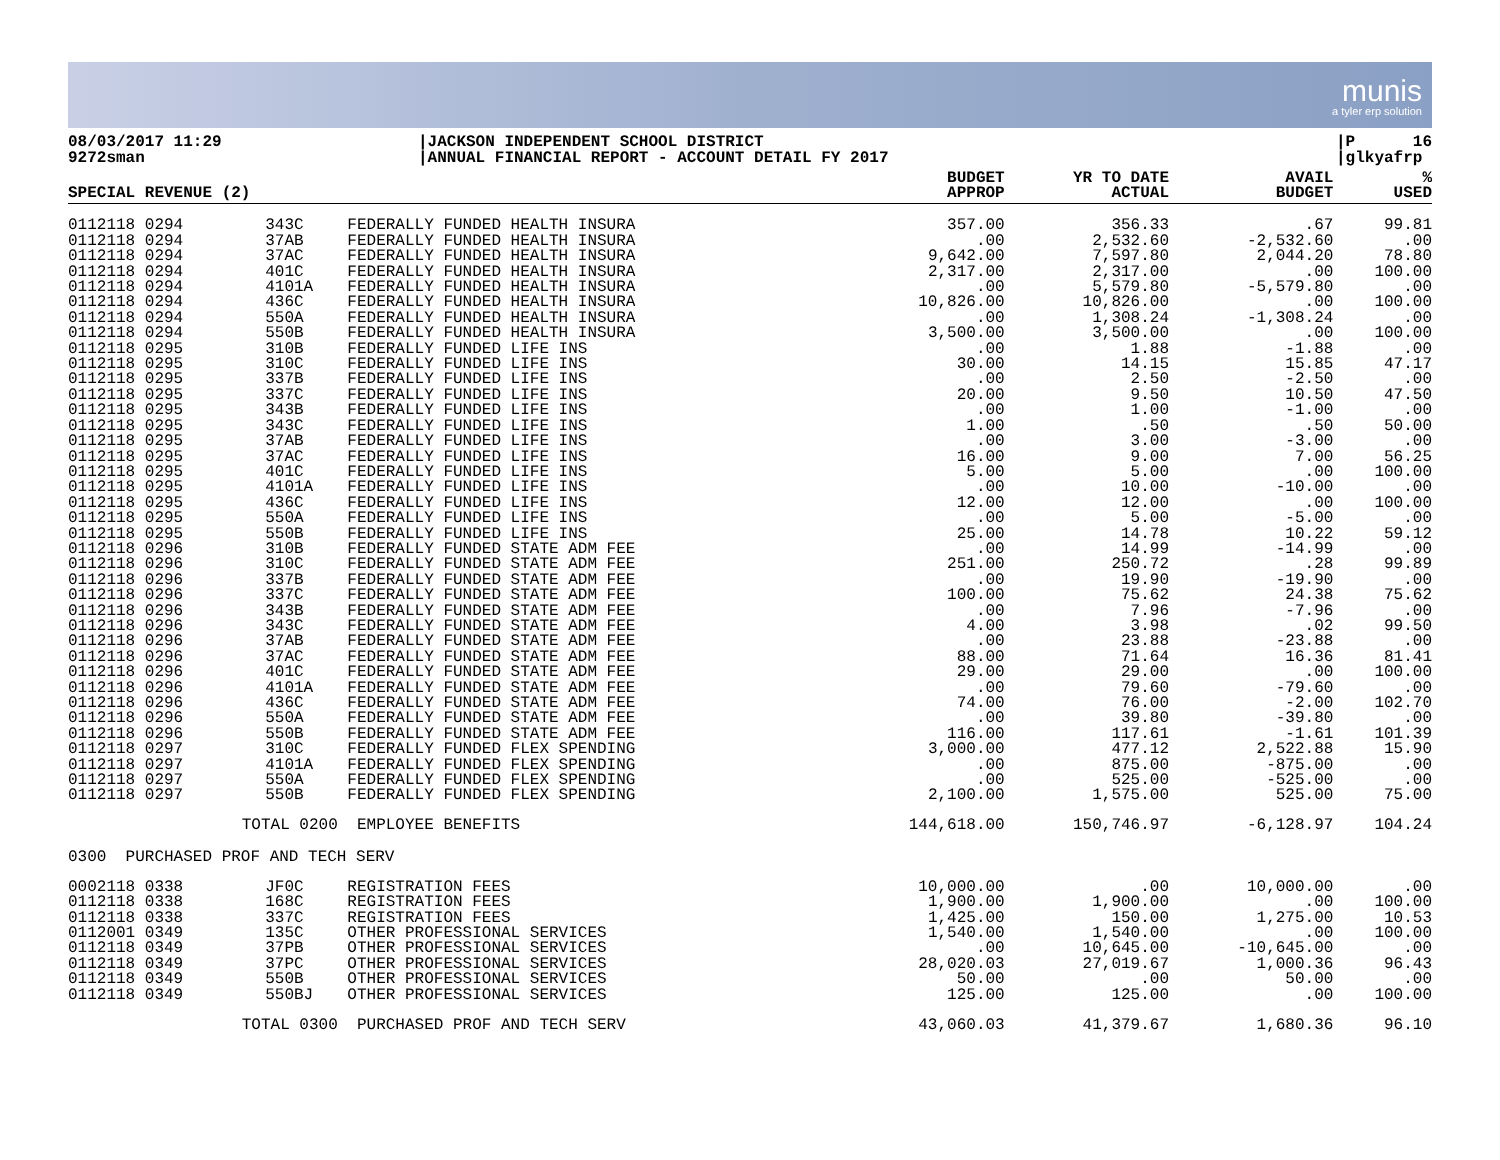munis
a tyler erp solution
08/03/2017 11:29 9272sman
|JACKSON INDEPENDENT SCHOOL DISTRICT |ANNUAL FINANCIAL REPORT - ACCOUNT DETAIL FY 2017
|P 16 |glkyafrp
| SPECIAL REVENUE (2) | | | BUDGET APPROP | YR TO DATE ACTUAL | AVAIL BUDGET | % USED |
| --- | --- | --- | --- | --- | --- | --- |
| 0112118 0294 | 343C | FEDERALLY FUNDED HEALTH INSURA | 357.00 | 356.33 | .67 | 99.81 |
| 0112118 0294 | 37AB | FEDERALLY FUNDED HEALTH INSURA | .00 | 2,532.60 | -2,532.60 | .00 |
| 0112118 0294 | 37AC | FEDERALLY FUNDED HEALTH INSURA | 9,642.00 | 7,597.80 | 2,044.20 | 78.80 |
| 0112118 0294 | 401C | FEDERALLY FUNDED HEALTH INSURA | 2,317.00 | 2,317.00 | .00 | 100.00 |
| 0112118 0294 | 4101A | FEDERALLY FUNDED HEALTH INSURA | .00 | 5,579.80 | -5,579.80 | .00 |
| 0112118 0294 | 436C | FEDERALLY FUNDED HEALTH INSURA | 10,826.00 | 10,826.00 | .00 | 100.00 |
| 0112118 0294 | 550A | FEDERALLY FUNDED HEALTH INSURA | .00 | 1,308.24 | -1,308.24 | .00 |
| 0112118 0294 | 550B | FEDERALLY FUNDED HEALTH INSURA | 3,500.00 | 3,500.00 | .00 | 100.00 |
| 0112118 0295 | 310B | FEDERALLY FUNDED LIFE INS | .00 | 1.88 | -1.88 | .00 |
| 0112118 0295 | 310C | FEDERALLY FUNDED LIFE INS | 30.00 | 14.15 | 15.85 | 47.17 |
| 0112118 0295 | 337B | FEDERALLY FUNDED LIFE INS | .00 | 2.50 | -2.50 | .00 |
| 0112118 0295 | 337C | FEDERALLY FUNDED LIFE INS | 20.00 | 9.50 | 10.50 | 47.50 |
| 0112118 0295 | 343B | FEDERALLY FUNDED LIFE INS | .00 | 1.00 | -1.00 | .00 |
| 0112118 0295 | 343C | FEDERALLY FUNDED LIFE INS | 1.00 | .50 | .50 | 50.00 |
| 0112118 0295 | 37AB | FEDERALLY FUNDED LIFE INS | .00 | 3.00 | -3.00 | .00 |
| 0112118 0295 | 37AC | FEDERALLY FUNDED LIFE INS | 16.00 | 9.00 | 7.00 | 56.25 |
| 0112118 0295 | 401C | FEDERALLY FUNDED LIFE INS | 5.00 | 5.00 | .00 | 100.00 |
| 0112118 0295 | 4101A | FEDERALLY FUNDED LIFE INS | .00 | 10.00 | -10.00 | .00 |
| 0112118 0295 | 436C | FEDERALLY FUNDED LIFE INS | 12.00 | 12.00 | .00 | 100.00 |
| 0112118 0295 | 550A | FEDERALLY FUNDED LIFE INS | .00 | 5.00 | -5.00 | .00 |
| 0112118 0295 | 550B | FEDERALLY FUNDED LIFE INS | 25.00 | 14.78 | 10.22 | 59.12 |
| 0112118 0296 | 310B | FEDERALLY FUNDED STATE ADM FEE | .00 | 14.99 | -14.99 | .00 |
| 0112118 0296 | 310C | FEDERALLY FUNDED STATE ADM FEE | 251.00 | 250.72 | .28 | 99.89 |
| 0112118 0296 | 337B | FEDERALLY FUNDED STATE ADM FEE | .00 | 19.90 | -19.90 | .00 |
| 0112118 0296 | 337C | FEDERALLY FUNDED STATE ADM FEE | 100.00 | 75.62 | 24.38 | 75.62 |
| 0112118 0296 | 343B | FEDERALLY FUNDED STATE ADM FEE | .00 | 7.96 | -7.96 | .00 |
| 0112118 0296 | 343C | FEDERALLY FUNDED STATE ADM FEE | 4.00 | 3.98 | .02 | 99.50 |
| 0112118 0296 | 37AB | FEDERALLY FUNDED STATE ADM FEE | .00 | 23.88 | -23.88 | .00 |
| 0112118 0296 | 37AC | FEDERALLY FUNDED STATE ADM FEE | 88.00 | 71.64 | 16.36 | 81.41 |
| 0112118 0296 | 401C | FEDERALLY FUNDED STATE ADM FEE | 29.00 | 29.00 | .00 | 100.00 |
| 0112118 0296 | 4101A | FEDERALLY FUNDED STATE ADM FEE | .00 | 79.60 | -79.60 | .00 |
| 0112118 0296 | 436C | FEDERALLY FUNDED STATE ADM FEE | 74.00 | 76.00 | -2.00 | 102.70 |
| 0112118 0296 | 550A | FEDERALLY FUNDED STATE ADM FEE | .00 | 39.80 | -39.80 | .00 |
| 0112118 0296 | 550B | FEDERALLY FUNDED STATE ADM FEE | 116.00 | 117.61 | -1.61 | 101.39 |
| 0112118 0297 | 310C | FEDERALLY FUNDED FLEX SPENDING | 3,000.00 | 477.12 | 2,522.88 | 15.90 |
| 0112118 0297 | 4101A | FEDERALLY FUNDED FLEX SPENDING | .00 | 875.00 | -875.00 | .00 |
| 0112118 0297 | 550A | FEDERALLY FUNDED FLEX SPENDING | .00 | 525.00 | -525.00 | .00 |
| 0112118 0297 | 550B | FEDERALLY FUNDED FLEX SPENDING | 2,100.00 | 1,575.00 | 525.00 | 75.00 |
| TOTAL 0200 | | EMPLOYEE BENEFITS | 144,618.00 | 150,746.97 | -6,128.97 | 104.24 |
| 0300 PURCHASED PROF AND TECH SERV | | | | | | |
| 0002118 0338 | JF0C | REGISTRATION FEES | 10,000.00 | .00 | 10,000.00 | .00 |
| 0112118 0338 | 168C | REGISTRATION FEES | 1,900.00 | 1,900.00 | .00 | 100.00 |
| 0112118 0338 | 337C | REGISTRATION FEES | 1,425.00 | 150.00 | 1,275.00 | 10.53 |
| 0112001 0349 | 135C | OTHER PROFESSIONAL SERVICES | 1,540.00 | 1,540.00 | .00 | 100.00 |
| 0112118 0349 | 37PB | OTHER PROFESSIONAL SERVICES | .00 | 10,645.00 | -10,645.00 | .00 |
| 0112118 0349 | 37PC | OTHER PROFESSIONAL SERVICES | 28,020.03 | 27,019.67 | 1,000.36 | 96.43 |
| 0112118 0349 | 550B | OTHER PROFESSIONAL SERVICES | 50.00 | .00 | 50.00 | .00 |
| 0112118 0349 | 550BJ | OTHER PROFESSIONAL SERVICES | 125.00 | 125.00 | .00 | 100.00 |
| TOTAL 0300 | | PURCHASED PROF AND TECH SERV | 43,060.03 | 41,379.67 | 1,680.36 | 96.10 |